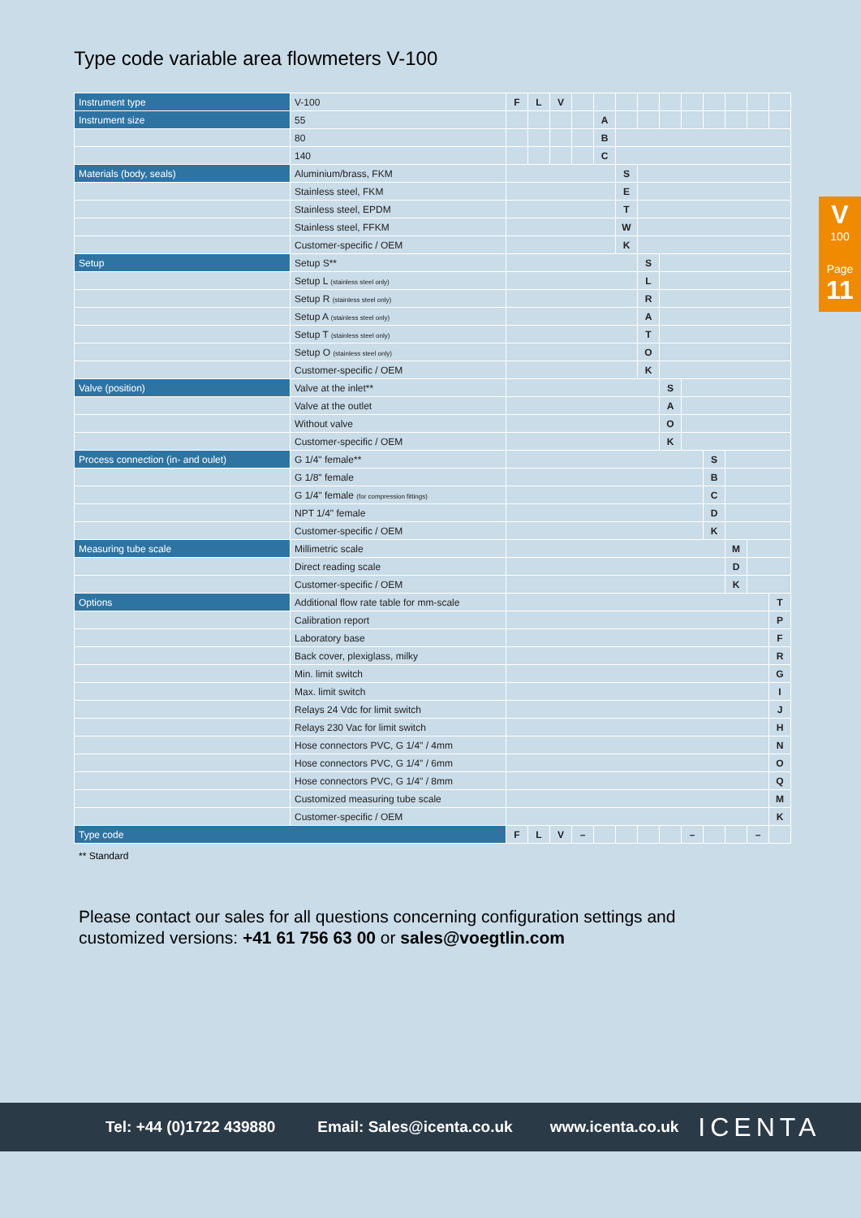Type code variable area flowmeters V-100
V
100
Page
11
| Instrument type | V-100 | F | L | V | | | | | | | | | | |
| Instrument size | 55 | | | | | A | | | | | | | | |
| | 80 | | | | | B | | | | | | | | |
| | 140 | | | | | C | | | | | | | | |
| Materials (body, seals) | Aluminium/brass, FKM | | | | | | S | | | | | | | |
| | Stainless steel, FKM | | | | | | E | | | | | | | |
| | Stainless steel, EPDM | | | | | | T | | | | | | | |
| | Stainless steel, FFKM | | | | | | W | | | | | | | |
| | Customer-specific / OEM | | | | | | K | | | | | | | |
| Setup | Setup S** | | | | | | | S | | | | | | |
| | Setup L (stainless steel only) | | | | | | | L | | | | | | |
| | Setup R (stainless steel only) | | | | | | | R | | | | | | |
| | Setup A (stainless steel only) | | | | | | | A | | | | | | |
| | Setup T (stainless steel only) | | | | | | | T | | | | | | |
| | Setup O (stainless steel only) | | | | | | | O | | | | | | |
| | Customer-specific / OEM | | | | | | | K | | | | | | |
| Valve (position) | Valve at the inlet** | | | | | | | | S | | | | | |
| | Valve at the outlet | | | | | | | | A | | | | | |
| | Without valve | | | | | | | | O | | | | | |
| | Customer-specific / OEM | | | | | | | | K | | | | | |
| Process connection (in- and oulet) | G 1/4" female** | | | | | | | | | | S | | | |
| | G 1/8" female | | | | | | | | | | B | | | |
| | G 1/4" female (for compression fittings) | | | | | | | | | | C | | | |
| | NPT 1/4" female | | | | | | | | | | D | | | |
| | Customer-specific / OEM | | | | | | | | | | K | | | |
| Measuring tube scale | Millimetric scale | | | | | | | | | | | M | | |
| | Direct reading scale | | | | | | | | | | | D | | |
| | Customer-specific / OEM | | | | | | | | | | | K | | |
| Options | Additional flow rate table for mm-scale | | | | | | | | | | | | | T |
| | Calibration report | | | | | | | | | | | | | P |
| | Laboratory base | | | | | | | | | | | | | F |
| | Back cover, plexiglass, milky | | | | | | | | | | | | | R |
| | Min. limit switch | | | | | | | | | | | | | G |
| | Max. limit switch | | | | | | | | | | | | | I |
| | Relays 24 Vdc for limit switch | | | | | | | | | | | | | J |
| | Relays 230 Vac for limit switch | | | | | | | | | | | | | H |
| | Hose connectors PVC, G 1/4" / 4mm | | | | | | | | | | | | | N |
| | Hose connectors PVC, G 1/4" / 6mm | | | | | | | | | | | | | O |
| | Hose connectors PVC, G 1/4" / 8mm | | | | | | | | | | | | | Q |
| | Customized measuring tube scale | | | | | | | | | | | | | M |
| | Customer-specific / OEM | | | | | | | | | | | | | K |
| Type code | | F | L | V | – | | | | | – | | | – | |
** Standard
Please contact our sales for all questions concerning configuration settings and
customized versions: +41 61 756 63 00 or sales@voegtlin.com
Tel: +44 (0)1722 439880 Email: Sales@icenta.co.uk www.icenta.co.uk ICENTA